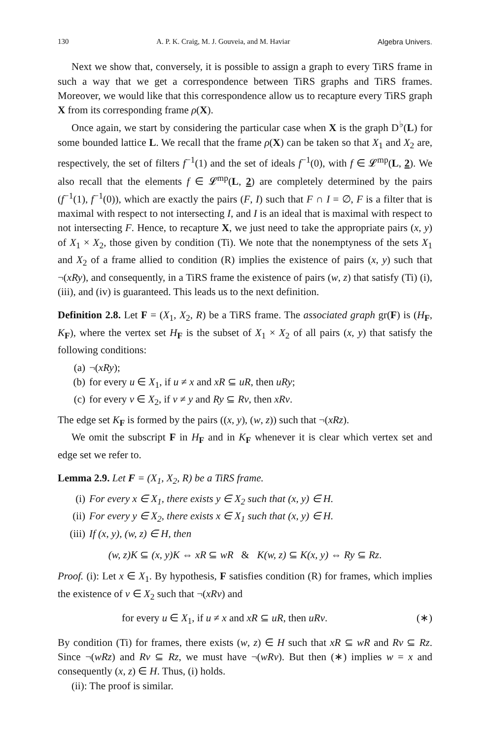130 A. P. K. Craig, M. J. Gouveia, and M. Haviar Algebra Univers.
Next we show that, conversely, it is possible to assign a graph to every TiRS frame in such a way that we get a correspondence between TiRS graphs and TiRS frames. Moreover, we would like that this correspondence allow us to recapture every TiRS graph X from its corresponding frame ρ(X).
Once again, we start by considering the particular case when X is the graph D<sup>♭</sup>(L) for some bounded lattice L. We recall that the frame ρ(X) can be taken so that X<sub>1</sub> and X<sub>2</sub> are, respectively, the set of filters f<sup>−1</sup>(1) and the set of ideals f<sup>−1</sup>(0), with f ∈ 𝓛<sup>mp</sup>(L, 2). We also recall that the elements f ∈ 𝓛<sup>mp</sup>(L, 2) are completely determined by the pairs (f<sup>−1</sup>(1), f<sup>−1</sup>(0)), which are exactly the pairs (F, I) such that F ∩ I = ∅, F is a filter that is maximal with respect to not intersecting I, and I is an ideal that is maximal with respect to not intersecting F. Hence, to recapture X, we just need to take the appropriate pairs (x, y) of X<sub>1</sub> × X<sub>2</sub>, those given by condition (Ti). We note that the nonemptyness of the sets X<sub>1</sub> and X<sub>2</sub> of a frame allied to condition (R) implies the existence of pairs (x, y) such that ¬(xRy), and consequently, in a TiRS frame the existence of pairs (w, z) that satisfy (Ti) (i),(iii), and (iv) is guaranteed. This leads us to the next definition.
Definition 2.8. Let F = (X<sub>1</sub>, X<sub>2</sub>, R) be a TiRS frame. The associated graph gr(F) is (H<sub>F</sub>, K<sub>F</sub>), where the vertex set H<sub>F</sub> is the subset of X<sub>1</sub> × X<sub>2</sub> of all pairs (x, y) that satisfy the following conditions:
(a) ¬(xRy);
(b) for every u ∈ X<sub>1</sub>, if u ≠ x and xR ⊆ uR, then uRy;
(c) for every v ∈ X<sub>2</sub>, if v ≠ y and Ry ⊆ Rv, then xRv.
The edge set K<sub>F</sub> is formed by the pairs ((x, y), (w, z)) such that ¬(xRz).
We omit the subscript F in H<sub>F</sub> and in K<sub>F</sub> whenever it is clear which vertex set and edge set we refer to.
Lemma 2.9. Let F = (X<sub>1</sub>, X<sub>2</sub>, R) be a TiRS frame.
(i) For every x ∈ X<sub>1</sub>, there exists y ∈ X<sub>2</sub> such that (x, y) ∈ H.
(ii) For every y ∈ X<sub>2</sub>, there exists x ∈ X<sub>1</sub> such that (x, y) ∈ H.
(iii) If (x, y), (w, z) ∈ H, then
(w, z)K ⊆ (x, y)K ⇔ xR ⊆ wR & K(w, z) ⊆ K(x, y) ⇔ Ry ⊆ Rz.
Proof. (i): Let x ∈ X<sub>1</sub>. By hypothesis, F satisfies condition (R) for frames, which implies the existence of v ∈ X<sub>2</sub> such that ¬(xRv) and
for every u ∈ X<sub>1</sub>, if u ≠ x and xR ⊆ uR, then uRv. (∗)
By condition (Ti) for frames, there exists (w, z) ∈ H such that xR ⊆ wR and Rv ⊆ Rz. Since ¬(wRz) and Rv ⊆ Rz, we must have ¬(wRv). But then (∗) implies w = x and consequently (x, z) ∈ H. Thus, (i) holds.
(ii): The proof is similar.